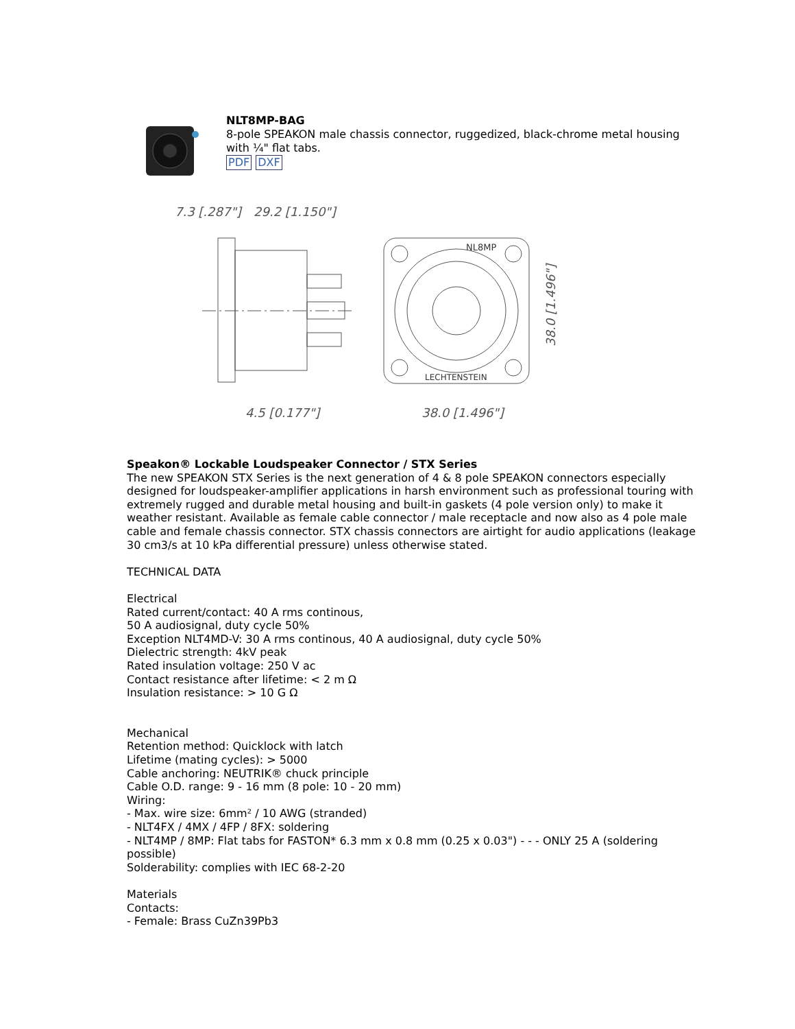NLT8MP-BAG
8-pole SPEAKON male chassis connector, ruggedized, black-chrome metal housing with ¼" flat tabs.
PDF DXF
7.3 [.287"]
29.2 [1.150"]
4.5 [0.177"]
NL8MP
LECHTENSTEIN
38.0 [1.496"]
38.0 [1.496"]
Speakon® Lockable Loudspeaker Connector / STX Series
The new SPEAKON STX Series is the next generation of 4 & 8 pole SPEAKON connectors especially designed for loudspeaker-amplifier applications in harsh environment such as professional touring with extremely rugged and durable metal housing and built-in gaskets (4 pole version only) to make it weather resistant. Available as female cable connector / male receptacle and now also as 4 pole male cable and female chassis connector. STX chassis connectors are airtight for audio applications (leakage 30 cm3/s at 10 kPa differential pressure) unless otherwise stated.
TECHNICAL DATA
Electrical
Rated current/contact: 40 A rms continous,
50 A audiosignal, duty cycle 50%
Exception NLT4MD-V: 30 A rms continous, 40 A audiosignal, duty cycle 50%
Dielectric strength: 4kV peak
Rated insulation voltage: 250 V ac
Contact resistance after lifetime: < 2 m Ω
Insulation resistance: > 10 G Ω
Mechanical
Retention method: Quicklock with latch
Lifetime (mating cycles): > 5000
Cable anchoring: NEUTRIK® chuck principle
Cable O.D. range: 9 - 16 mm (8 pole: 10 - 20 mm)
Wiring:
- Max. wire size: 6mm² / 10 AWG (stranded)
- NLT4FX / 4MX / 4FP / 8FX: soldering
- NLT4MP / 8MP: Flat tabs for FASTON* 6.3 mm x 0.8 mm (0.25 x 0.03") - - - ONLY 25 A (soldering possible)
Solderability: complies with IEC 68-2-20
Materials
Contacts:
- Female: Brass CuZn39Pb3